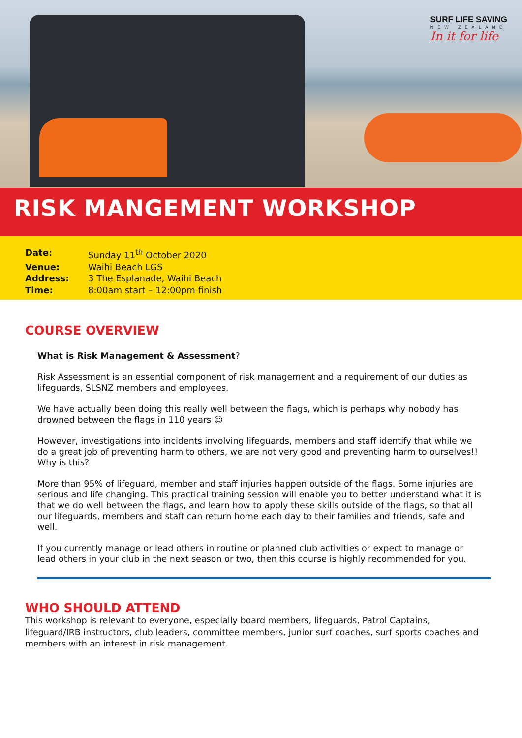SURF LIFE SAVING
NEW ZEALAND
In it for life
RISK MANGEMENT WORKSHOP
Date: Sunday 11<sup>th</sup> October 2020
Venue: Waihi Beach LGS
Address: 3 The Esplanade, Waihi Beach
Time: 8:00am start – 12:00pm finish
COURSE OVERVIEW
What is Risk Management & Assessment?
Risk Assessment is an essential component of risk management and a requirement of our duties as lifeguards, SLSNZ members and employees.
We have actually been doing this really well between the flags, which is perhaps why nobody has drowned between the flags in 110 years ☺
However, investigations into incidents involving lifeguards, members and staff identify that while we do a great job of preventing harm to others, we are not very good and preventing harm to ourselves!! Why is this?
More than 95% of lifeguard, member and staff injuries happen outside of the flags. Some injuries are serious and life changing. This practical training session will enable you to better understand what it is that we do well between the flags, and learn how to apply these skills outside of the flags, so that all our lifeguards, members and staff can return home each day to their families and friends, safe and well.
If you currently manage or lead others in routine or planned club activities or expect to manage or lead others in your club in the next season or two, then this course is highly recommended for you.
WHO SHOULD ATTEND
This workshop is relevant to everyone, especially board members, lifeguards, Patrol Captains, lifeguard/IRB instructors, club leaders, committee members, junior surf coaches, surf sports coaches and members with an interest in risk management.